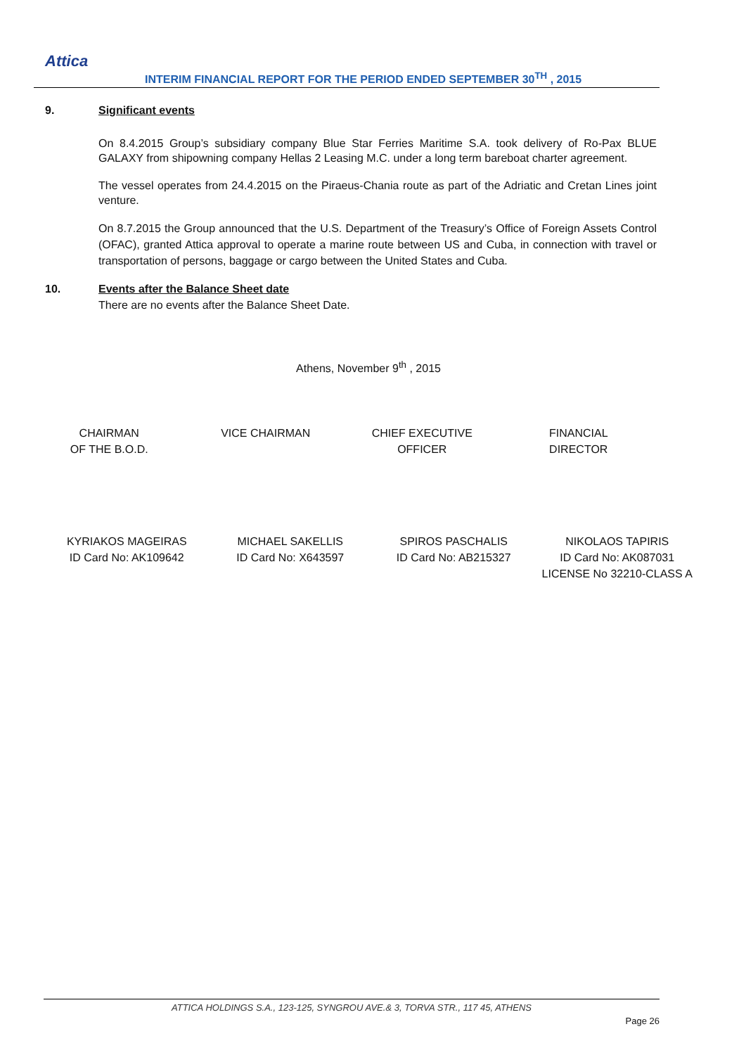Attica
INTERIM FINANCIAL REPORT FOR THE PERIOD ENDED SEPTEMBER 30<sup>TH</sup> , 2015
9. Significant events
On 8.4.2015 Group’s subsidiary company Blue Star Ferries Maritime S.A. took delivery of Ro-Pax BLUE GALAXY from shipowning company Hellas 2 Leasing M.C. under a long term bareboat charter agreement.
The vessel operates from 24.4.2015 on the Piraeus-Chania route as part of the Adriatic and Cretan Lines joint venture.
On 8.7.2015 the Group announced that the U.S. Department of the Treasury’s Office of Foreign Assets Control (OFAC), granted Attica approval to operate a marine route between US and Cuba, in connection with travel or transportation of persons, baggage or cargo between the United States and Cuba.
10. Events after the Balance Sheet date
There are no events after the Balance Sheet Date.
Athens, November 9<sup>th</sup> , 2015
CHAIRMAN
OF THE B.O.D.
VICE CHAIRMAN CHIEF EXECUTIVE
OFFICER
FINANCIAL
DIRECTOR
KYRIAKOS MAGEIRAS
ID Card No: AK109642
MICHAEL SAKELLIS
ID Card No: X643597
SPIROS PASCHALIS
ID Card No: AB215327
NIKOLAOS TAPIRIS
ID Card No: AK087031
LICENSE No 32210-CLASS A
ATTICA HOLDINGS S.A., 123-125, SYNGROU AVE.& 3, TORVA STR., 117 45, ATHENS
Page 26